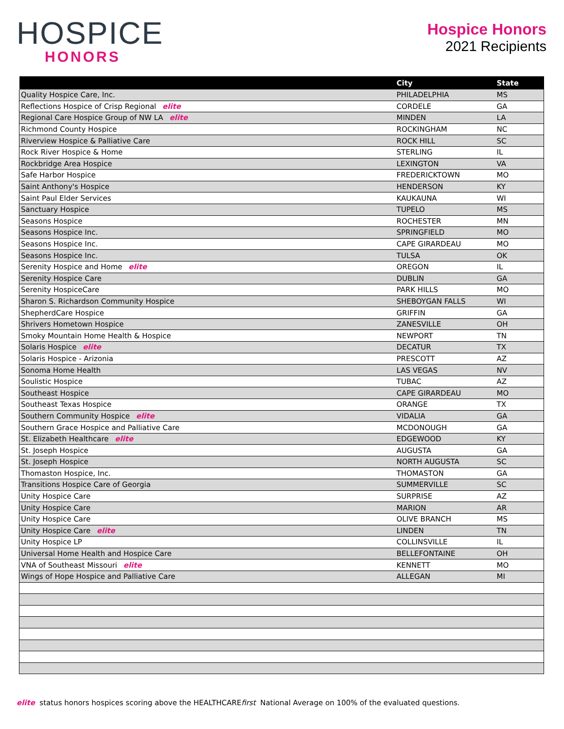HOSPICE
HONORS
Hospice Honors
2021 Recipients
| | City | State |
| --- | --- | --- |
| Quality Hospice Care, Inc. | PHILADELPHIA | MS |
| Reflections Hospice of Crisp Regional elite | CORDELE | GA |
| Regional Care Hospice Group of NW LA elite | MINDEN | LA |
| Richmond County Hospice | ROCKINGHAM | NC |
| Riverview Hospice & Palliative Care | ROCK HILL | SC |
| Rock River Hospice & Home | STERLING | IL |
| Rockbridge Area Hospice | LEXINGTON | VA |
| Safe Harbor Hospice | FREDERICKTOWN | MO |
| Saint Anthony's Hospice | HENDERSON | KY |
| Saint Paul Elder Services | KAUKAUNA | WI |
| Sanctuary Hospice | TUPELO | MS |
| Seasons Hospice | ROCHESTER | MN |
| Seasons Hospice Inc. | SPRINGFIELD | MO |
| Seasons Hospice Inc. | CAPE GIRARDEAU | MO |
| Seasons Hospice Inc. | TULSA | OK |
| Serenity Hospice and Home elite | OREGON | IL |
| Serenity Hospice Care | DUBLIN | GA |
| Serenity HospiceCare | PARK HILLS | MO |
| Sharon S. Richardson Community Hospice | SHEBOYGAN FALLS | WI |
| ShepherdCare Hospice | GRIFFIN | GA |
| Shrivers Hometown Hospice | ZANESVILLE | OH |
| Smoky Mountain Home Health & Hospice | NEWPORT | TN |
| Solaris Hospice elite | DECATUR | TX |
| Solaris Hospice - Arizonia | PRESCOTT | AZ |
| Sonoma Home Health | LAS VEGAS | NV |
| Soulistic Hospice | TUBAC | AZ |
| Southeast Hospice | CAPE GIRARDEAU | MO |
| Southeast Texas Hospice | ORANGE | TX |
| Southern Community Hospice elite | VIDALIA | GA |
| Southern Grace Hospice and Palliative Care | MCDONOUGH | GA |
| St. Elizabeth Healthcare elite | EDGEWOOD | KY |
| St. Joseph Hospice | AUGUSTA | GA |
| St. Joseph Hospice | NORTH AUGUSTA | SC |
| Thomaston Hospice, Inc. | THOMASTON | GA |
| Transitions Hospice Care of Georgia | SUMMERVILLE | SC |
| Unity Hospice Care | SURPRISE | AZ |
| Unity Hospice Care | MARION | AR |
| Unity Hospice Care | OLIVE BRANCH | MS |
| Unity Hospice Care elite | LINDEN | TN |
| Unity Hospice LP | COLLINSVILLE | IL |
| Universal Home Health and Hospice Care | BELLEFONTAINE | OH |
| VNA of Southeast Missouri elite | KENNETT | MO |
| Wings of Hope Hospice and Palliative Care | ALLEGAN | MI |
elite status honors hospices scoring above the HEALTHCAREfirst National Average on 100% of the evaluated questions.